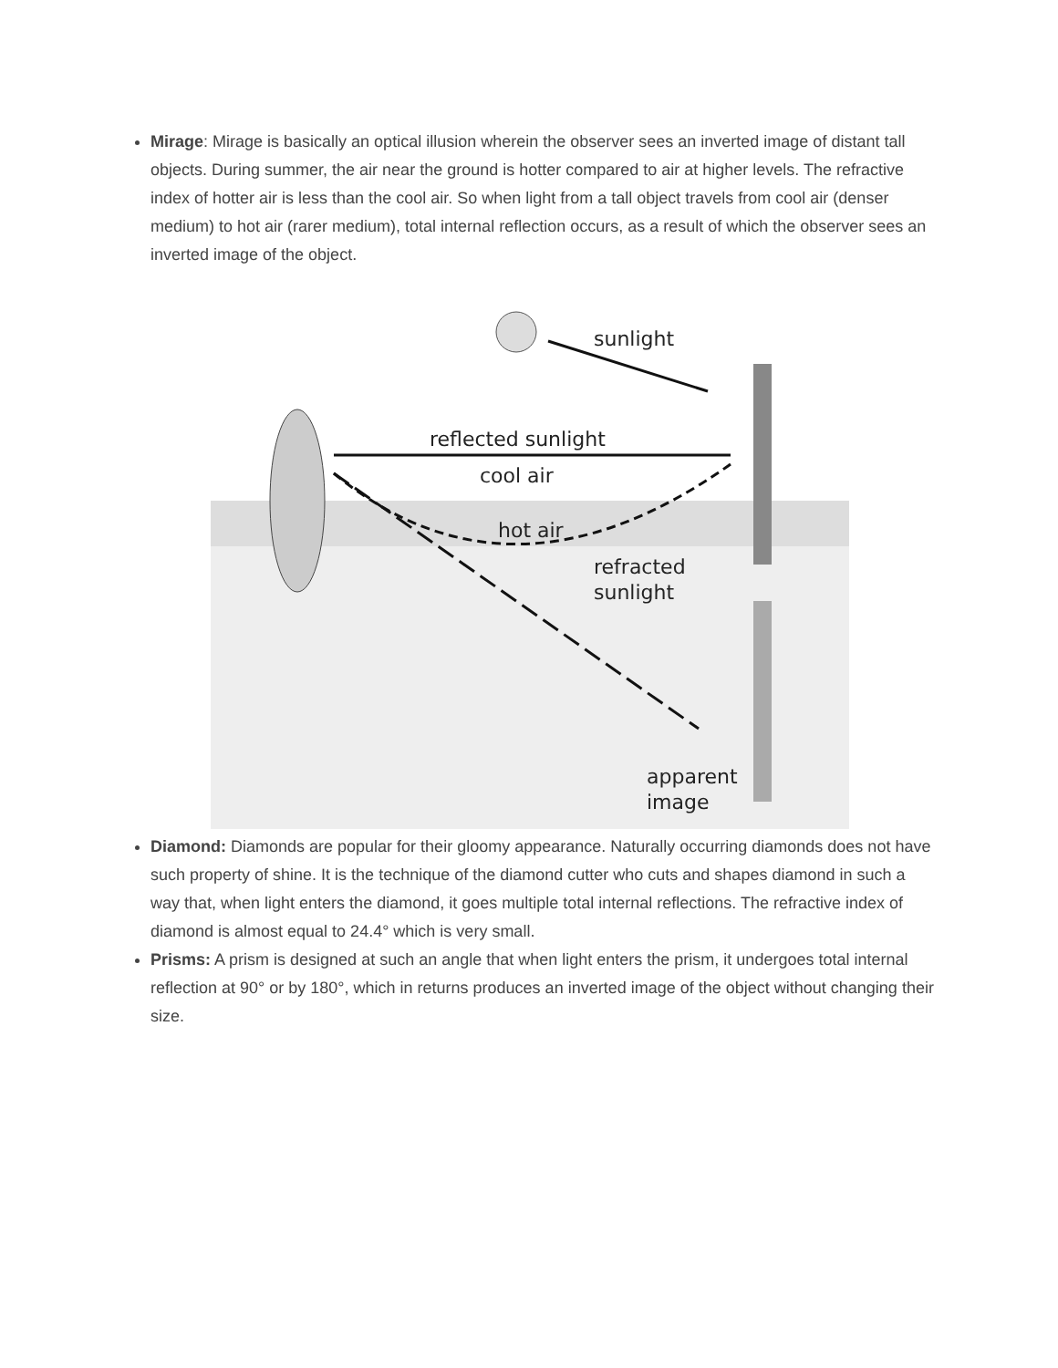Mirage: Mirage is basically an optical illusion wherein the observer sees an inverted image of distant tall objects. During summer, the air near the ground is hotter compared to air at higher levels. The refractive index of hotter air is less than the cool air. So when light from a tall object travels from cool air (denser medium) to hot air (rarer medium), total internal reflection occurs, as a result of which the observer sees an inverted image of the object.
sunlight
reflected sunlight
cool air
hot air
refracted
sunlight
apparent
image
Diamond: Diamonds are popular for their gloomy appearance. Naturally occurring diamonds does not have such property of shine. It is the technique of the diamond cutter who cuts and shapes diamond in such a way that, when light enters the diamond, it goes multiple total internal reflections. The refractive index of diamond is almost equal to 24.4° which is very small.
Prisms: A prism is designed at such an angle that when light enters the prism, it undergoes total internal reflection at 90° or by 180°, which in returns produces an inverted image of the object without changing their size.